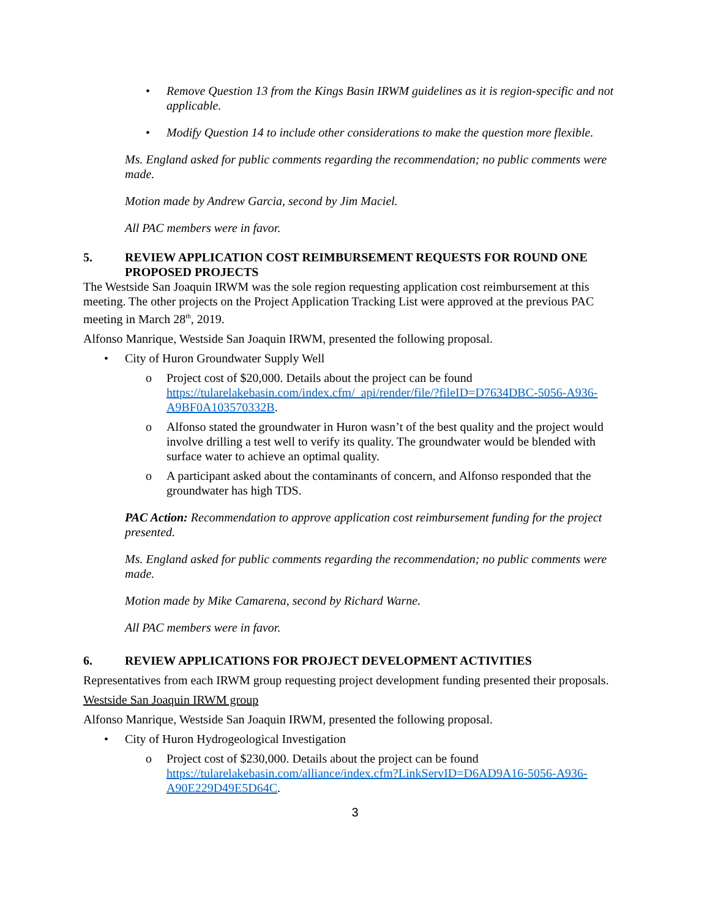Remove Question 13 from the Kings Basin IRWM guidelines as it is region-specific and not applicable.
Modify Question 14 to include other considerations to make the question more flexible.
Ms. England asked for public comments regarding the recommendation; no public comments were made.
Motion made by Andrew Garcia, second by Jim Maciel.
All PAC members were in favor.
5. REVIEW APPLICATION COST REIMBURSEMENT REQUESTS FOR ROUND ONE PROPOSED PROJECTS
The Westside San Joaquin IRWM was the sole region requesting application cost reimbursement at this meeting. The other projects on the Project Application Tracking List were approved at the previous PAC meeting in March 28<sup>th</sup>, 2019.
Alfonso Manrique, Westside San Joaquin IRWM, presented the following proposal.
• City of Huron Groundwater Supply Well
o Project cost of $20,000. Details about the project can be found https://tularelakebasin.com/index.cfm/_api/render/file/?fileID=D7634DBC-5056-A936-A9BF0A103570332B.
o Alfonso stated the groundwater in Huron wasn’t of the best quality and the project would involve drilling a test well to verify its quality. The groundwater would be blended with surface water to achieve an optimal quality.
o A participant asked about the contaminants of concern, and Alfonso responded that the groundwater has high TDS.
PAC Action: Recommendation to approve application cost reimbursement funding for the project presented.
Ms. England asked for public comments regarding the recommendation; no public comments were made.
Motion made by Mike Camarena, second by Richard Warne.
All PAC members were in favor.
6. REVIEW APPLICATIONS FOR PROJECT DEVELOPMENT ACTIVITIES
Representatives from each IRWM group requesting project development funding presented their proposals.
Westside San Joaquin IRWM group
Alfonso Manrique, Westside San Joaquin IRWM, presented the following proposal.
• City of Huron Hydrogeological Investigation
o Project cost of $230,000. Details about the project can be found https://tularelakebasin.com/alliance/index.cfm?LinkServID=D6AD9A16-5056-A936-A90E229D49E5D64C.
3